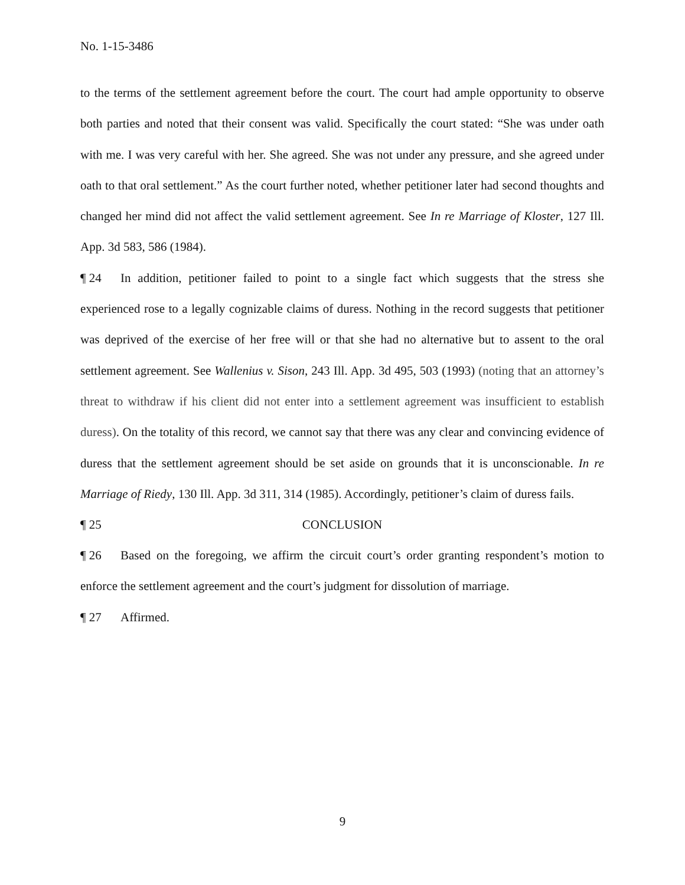No. 1-15-3486
to the terms of the settlement agreement before the court. The court had ample opportunity to observe both parties and noted that their consent was valid. Specifically the court stated: “She was under oath with me. I was very careful with her. She agreed. She was not under any pressure, and she agreed under oath to that oral settlement.” As the court further noted, whether petitioner later had second thoughts and changed her mind did not affect the valid settlement agreement. See In re Marriage of Kloster, 127 Ill. App. 3d 583, 586 (1984).
¶ 24 In addition, petitioner failed to point to a single fact which suggests that the stress she experienced rose to a legally cognizable claims of duress. Nothing in the record suggests that petitioner was deprived of the exercise of her free will or that she had no alternative but to assent to the oral settlement agreement. See Wallenius v. Sison, 243 Ill. App. 3d 495, 503 (1993) (noting that an attorney’s threat to withdraw if his client did not enter into a settlement agreement was insufficient to establish duress). On the totality of this record, we cannot say that there was any clear and convincing evidence of duress that the settlement agreement should be set aside on grounds that it is unconscionable. In re Marriage of Riedy, 130 Ill. App. 3d 311, 314 (1985). Accordingly, petitioner’s claim of duress fails.
¶ 25 CONCLUSION
¶ 26 Based on the foregoing, we affirm the circuit court’s order granting respondent’s motion to enforce the settlement agreement and the court’s judgment for dissolution of marriage.
¶ 27 Affirmed.
9